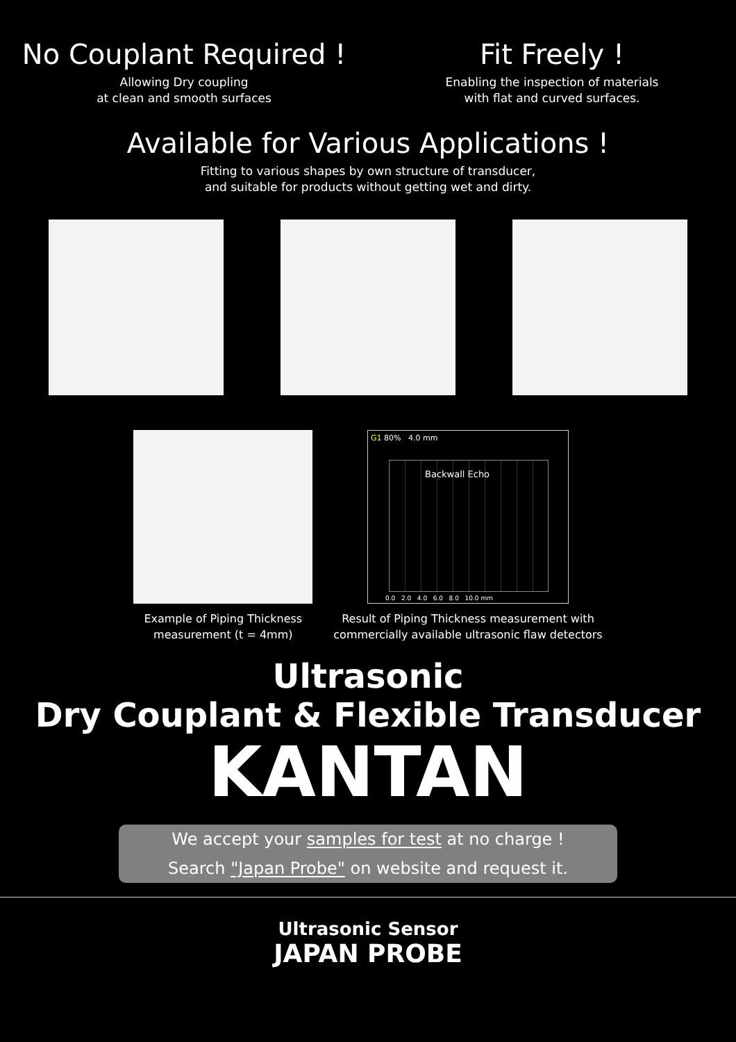No Couplant Required !
Allowing Dry coupling
at clean and smooth surfaces
Fit Freely !
Enabling the inspection of materials
with flat and curved surfaces.
Available for Various Applications !
Fitting to various shapes by own structure of transducer,
and suitable for products without getting wet and dirty.
Example of Piping Thickness
measurement (t = 4mm)
G1 80% 4.0 mm
Backwall Echo
0.0 2.0 4.0 6.0 8.0 10.0 mm
Result of Piping Thickness measurement with
commercially available ultrasonic flaw detectors
Ultrasonic
Dry Couplant & Flexible Transducer
KANTAN
We accept your samples for test at no charge !
Search "Japan Probe" on website and request it.
Ultrasonic Sensor
JAPAN PROBE